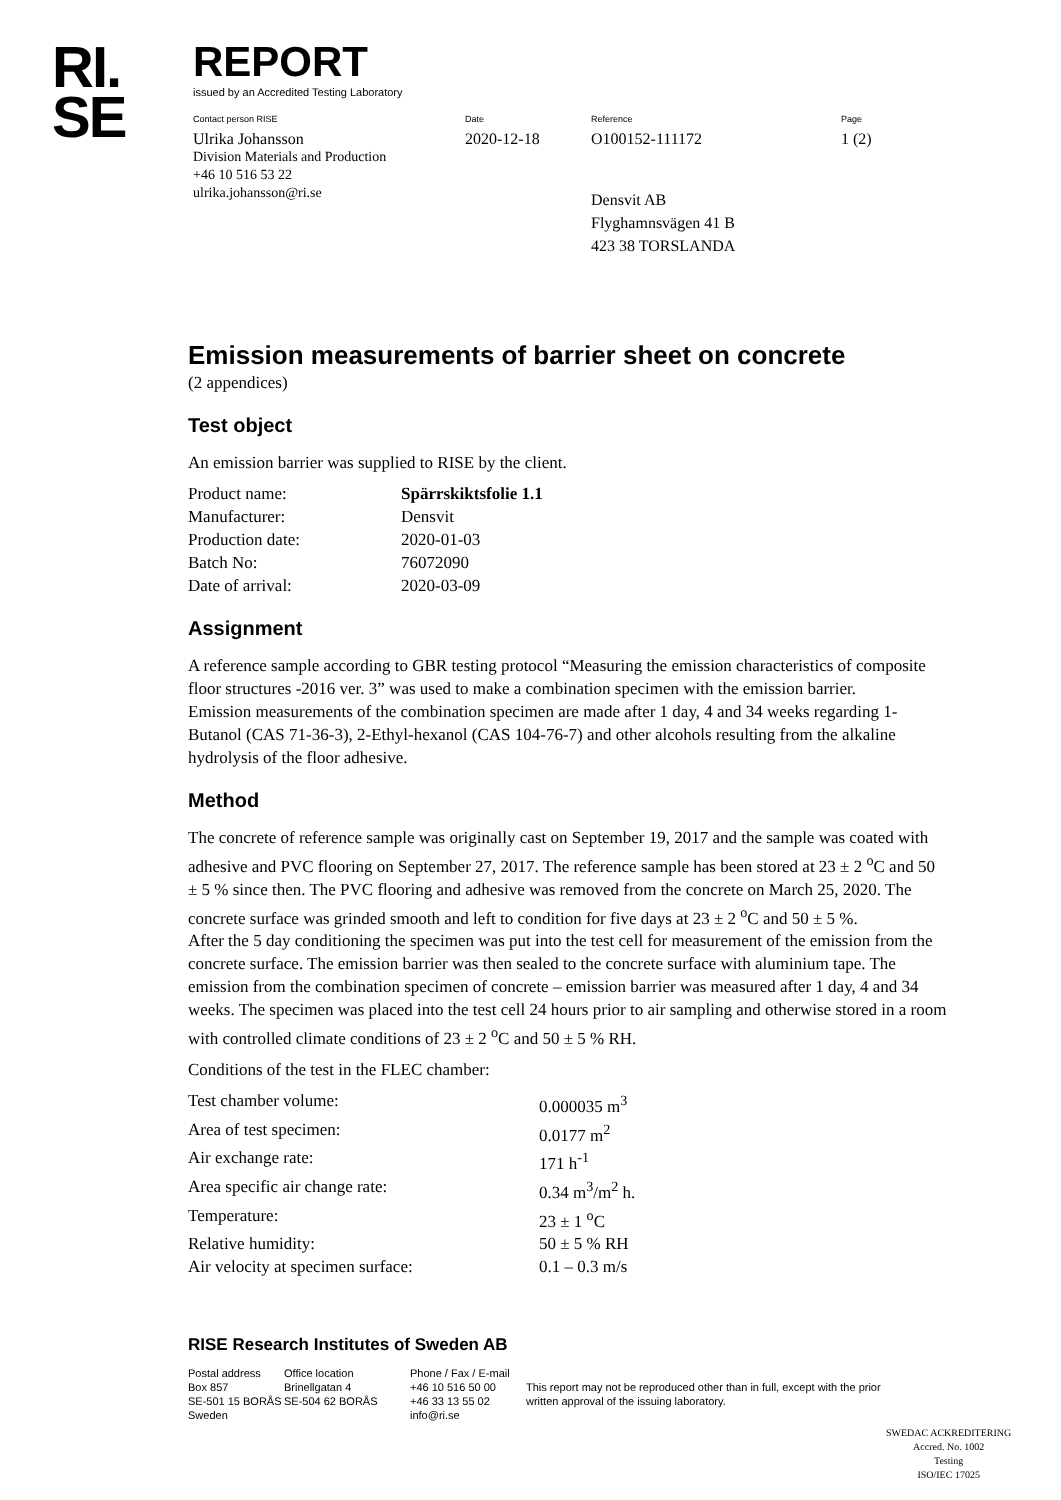RI.
SE
REPORT
issued by an Accredited Testing Laboratory
Contact person RISE
Ulrika Johansson
Division Materials and Production
+46 10 516 53 22
ulrika.johansson@ri.se
Date
2020-12-18
Reference
O100152-111172
Densvit AB
Flyghamnsvägen 41 B
423 38 TORSLANDA
Page
1 (2)
Emission measurements of barrier sheet on concrete
(2 appendices)
Test object
An emission barrier was supplied to RISE by the client.
| Product name: | Spärrskiktsfolie 1.1 |
| Manufacturer: | Densvit |
| Production date: | 2020-01-03 |
| Batch No: | 76072090 |
| Date of arrival: | 2020-03-09 |
Assignment
A reference sample according to GBR testing protocol “Measuring the emission characteristics of composite floor structures -2016 ver. 3” was used to make a combination specimen with the emission barrier.
Emission measurements of the combination specimen are made after 1 day, 4 and 34 weeks regarding 1-Butanol (CAS 71-36-3), 2-Ethyl-hexanol (CAS 104-76-7) and other alcohols resulting from the alkaline hydrolysis of the floor adhesive.
Method
The concrete of reference sample was originally cast on September 19, 2017 and the sample was coated with adhesive and PVC flooring on September 27, 2017. The reference sample has been stored at 23 ± 2 <sup>o</sup>C and 50 ± 5 % since then. The PVC flooring and adhesive was removed from the concrete on March 25, 2020. The concrete surface was grinded smooth and left to condition for five days at 23 ± 2 <sup>o</sup>C and 50 ± 5 %.
After the 5 day conditioning the specimen was put into the test cell for measurement of the emission from the concrete surface. The emission barrier was then sealed to the concrete surface with aluminium tape. The emission from the combination specimen of concrete – emission barrier was measured after 1 day, 4 and 34 weeks. The specimen was placed into the test cell 24 hours prior to air sampling and otherwise stored in a room with controlled climate conditions of 23 ± 2 <sup>o</sup>C and 50 ± 5 % RH.
Conditions of the test in the FLEC chamber:
| Test chamber volume: | 0.000035 m<sup>3</sup> |
| Area of test specimen: | 0.0177 m<sup>2</sup> |
| Air exchange rate: | 171 h<sup>-1</sup> |
| Area specific air change rate: | 0.34 m<sup>3</sup>/m<sup>2</sup> h. |
| Temperature: | 23 ± 1 <sup>o</sup>C |
| Relative humidity: | 50 ± 5 % RH |
| Air velocity at specimen surface: | 0.1 – 0.3 m/s |
RISE Research Institutes of Sweden AB
Postal address
Box 857
SE-501 15 BORÅS
Sweden
Office location
Brinellgatan 4
SE-504 62 BORÅS
Phone / Fax / E-mail
+46 10 516 50 00
+46 33 13 55 02
info@ri.se
This report may not be reproduced other than in full, except with the prior written approval of the issuing laboratory.
SWEDAC ACKREDITERING
Accred. No. 1002
Testing
ISO/IEC 17025